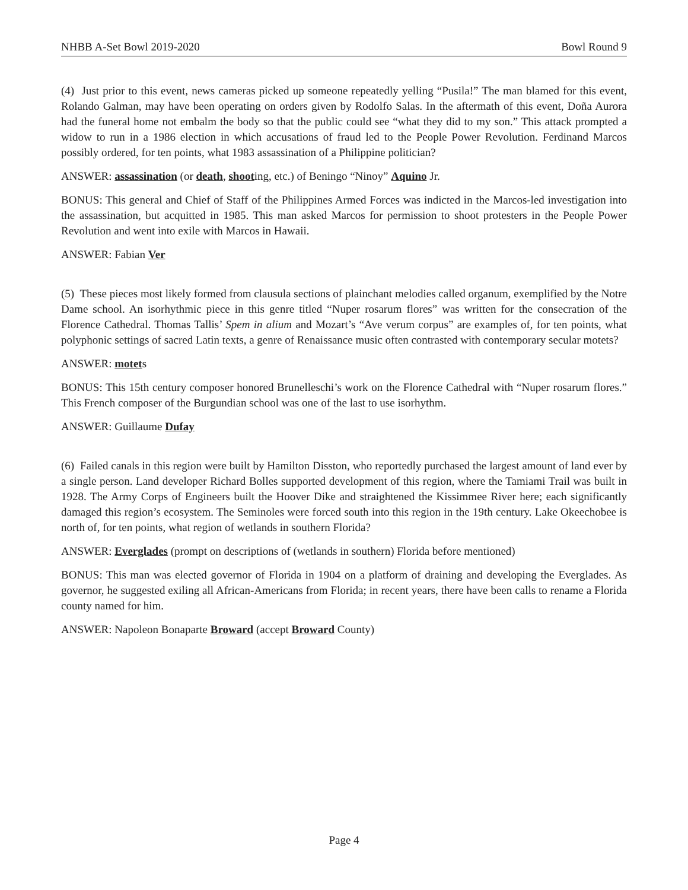NHBB A-Set Bowl 2019-2020 Bowl Round 9
(4) Just prior to this event, news cameras picked up someone repeatedly yelling “Pusila!” The man blamed for this event, Rolando Galman, may have been operating on orders given by Rodolfo Salas. In the aftermath of this event, Doña Aurora had the funeral home not embalm the body so that the public could see “what they did to my son.” This attack prompted a widow to run in a 1986 election in which accusations of fraud led to the People Power Revolution. Ferdinand Marcos possibly ordered, for ten points, what 1983 assassination of a Philippine politician?
ANSWER: assassination (or death, shooting, etc.) of Beningo “Ninoy” Aquino Jr.
BONUS: This general and Chief of Staff of the Philippines Armed Forces was indicted in the Marcos-led investigation into the assassination, but acquitted in 1985. This man asked Marcos for permission to shoot protesters in the People Power Revolution and went into exile with Marcos in Hawaii.
ANSWER: Fabian Ver
(5) These pieces most likely formed from clausula sections of plainchant melodies called organum, exemplified by the Notre Dame school. An isorhythmic piece in this genre titled “Nuper rosarum flores” was written for the consecration of the Florence Cathedral. Thomas Tallis’ Spem in alium and Mozart’s “Ave verum corpus” are examples of, for ten points, what polyphonic settings of sacred Latin texts, a genre of Renaissance music often contrasted with contemporary secular motets?
ANSWER: motets
BONUS: This 15th century composer honored Brunelleschi’s work on the Florence Cathedral with “Nuper rosarum flores.” This French composer of the Burgundian school was one of the last to use isorhythm.
ANSWER: Guillaume Dufay
(6) Failed canals in this region were built by Hamilton Disston, who reportedly purchased the largest amount of land ever by a single person. Land developer Richard Bolles supported development of this region, where the Tamiami Trail was built in 1928. The Army Corps of Engineers built the Hoover Dike and straightened the Kissimmee River here; each significantly damaged this region’s ecosystem. The Seminoles were forced south into this region in the 19th century. Lake Okeechobee is north of, for ten points, what region of wetlands in southern Florida?
ANSWER: Everglades (prompt on descriptions of (wetlands in southern) Florida before mentioned)
BONUS: This man was elected governor of Florida in 1904 on a platform of draining and developing the Everglades. As governor, he suggested exiling all African-Americans from Florida; in recent years, there have been calls to rename a Florida county named for him.
ANSWER: Napoleon Bonaparte Broward (accept Broward County)
Page 4